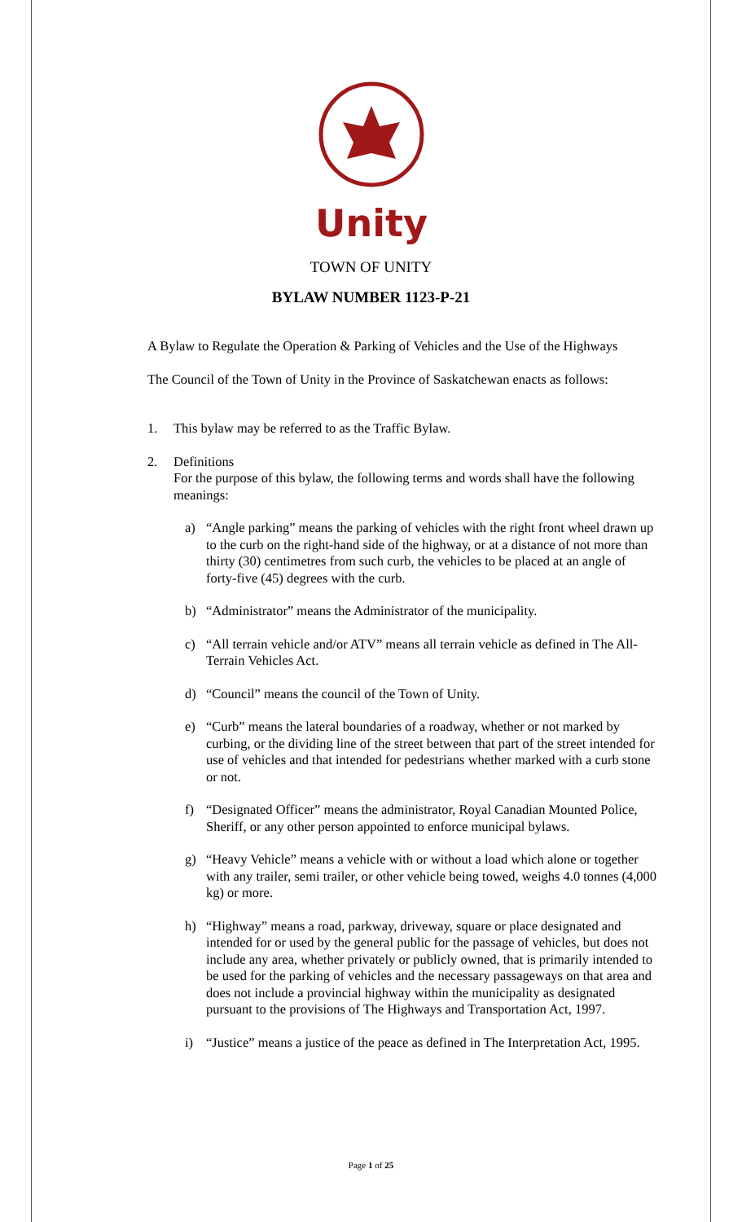Unity
TOWN OF UNITY
BYLAW NUMBER 1123-P-21
A Bylaw to Regulate the Operation & Parking of Vehicles and the Use of the Highways
The Council of the Town of Unity in the Province of Saskatchewan enacts as follows:
1. This bylaw may be referred to as the Traffic Bylaw.
2. Definitions
For the purpose of this bylaw, the following terms and words shall have the following meanings:
a) “Angle parking” means the parking of vehicles with the right front wheel drawn up to the curb on the right-hand side of the highway, or at a distance of not more than thirty (30) centimetres from such curb, the vehicles to be placed at an angle of forty-five (45) degrees with the curb.
b) “Administrator” means the Administrator of the municipality.
c) “All terrain vehicle and/or ATV” means all terrain vehicle as defined in The All-Terrain Vehicles Act.
d) “Council” means the council of the Town of Unity.
e) “Curb” means the lateral boundaries of a roadway, whether or not marked by curbing, or the dividing line of the street between that part of the street intended for use of vehicles and that intended for pedestrians whether marked with a curb stone or not.
f) “Designated Officer” means the administrator, Royal Canadian Mounted Police, Sheriff, or any other person appointed to enforce municipal bylaws.
g) “Heavy Vehicle” means a vehicle with or without a load which alone or together with any trailer, semi trailer, or other vehicle being towed, weighs 4.0 tonnes (4,000 kg) or more.
h) “Highway” means a road, parkway, driveway, square or place designated and intended for or used by the general public for the passage of vehicles, but does not include any area, whether privately or publicly owned, that is primarily intended to be used for the parking of vehicles and the necessary passageways on that area and does not include a provincial highway within the municipality as designated pursuant to the provisions of The Highways and Transportation Act, 1997.
i) “Justice” means a justice of the peace as defined in The Interpretation Act, 1995.
Page 1 of 25